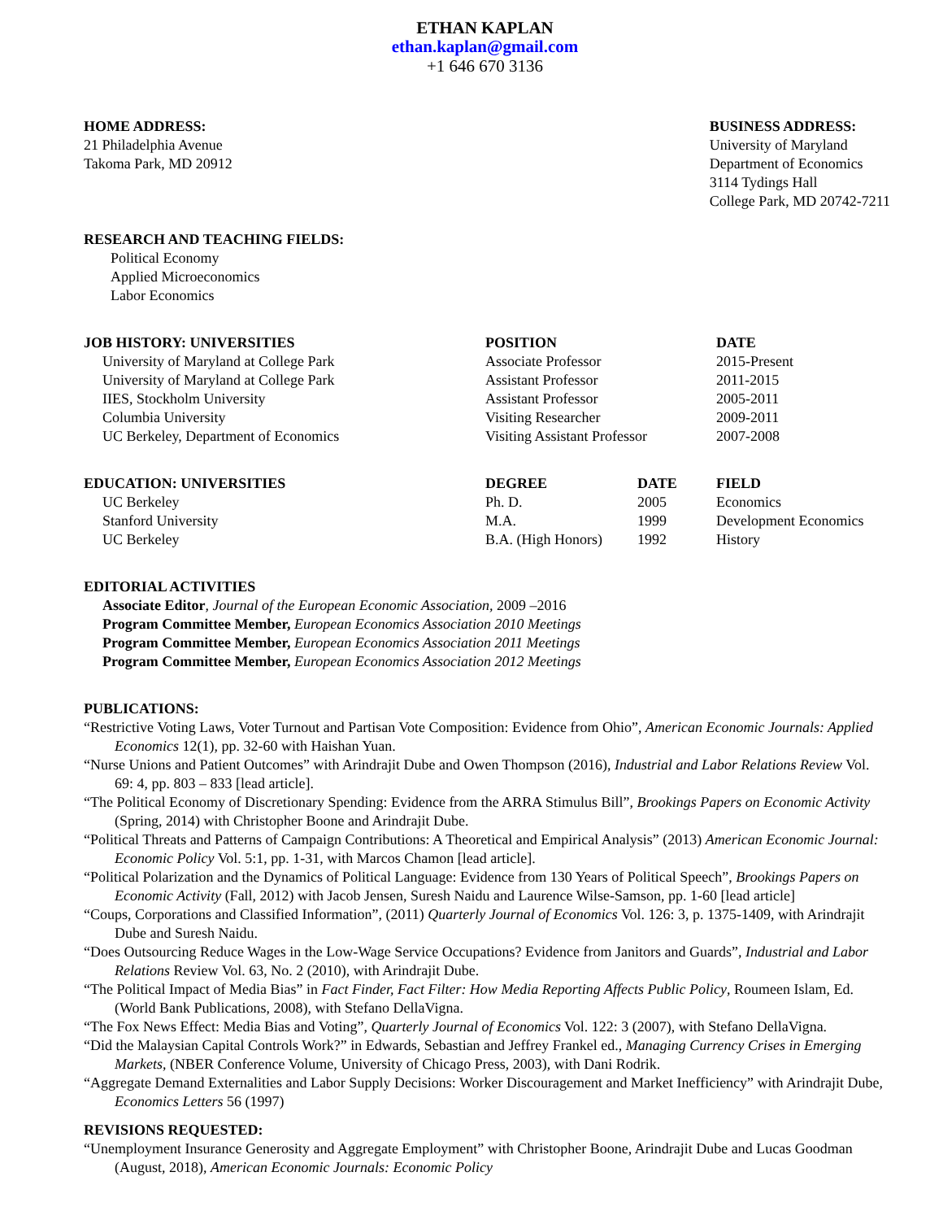ETHAN KAPLAN
ethan.kaplan@gmail.com
+1 646 670 3136
HOME ADDRESS:
21 Philadelphia Avenue
Takoma Park, MD 20912
BUSINESS ADDRESS:
University of Maryland
Department of Economics
3114 Tydings Hall
College Park, MD 20742-7211
RESEARCH AND TEACHING FIELDS:
Political Economy
Applied Microeconomics
Labor Economics
| JOB HISTORY: UNIVERSITIES | POSITION | DATE |
| --- | --- | --- |
| University of Maryland at College Park | Associate Professor | 2015-Present |
| University of Maryland at College Park | Assistant Professor | 2011-2015 |
| IIES, Stockholm University | Assistant Professor | 2005-2011 |
| Columbia University | Visiting Researcher | 2009-2011 |
| UC Berkeley, Department of Economics | Visiting Assistant Professor | 2007-2008 |
| EDUCATION: UNIVERSITIES | DEGREE | DATE | FIELD |
| --- | --- | --- | --- |
| UC Berkeley | Ph. D. | 2005 | Economics |
| Stanford University | M.A. | 1999 | Development Economics |
| UC Berkeley | B.A. (High Honors) | 1992 | History |
EDITORIAL ACTIVITIES
Associate Editor, Journal of the European Economic Association, 2009 –2016
Program Committee Member, European Economics Association 2010 Meetings
Program Committee Member, European Economics Association 2011 Meetings
Program Committee Member, European Economics Association 2012 Meetings
PUBLICATIONS:
“Restrictive Voting Laws, Voter Turnout and Partisan Vote Composition: Evidence from Ohio”, American Economic Journals: Applied Economics 12(1), pp. 32-60 with Haishan Yuan.
“Nurse Unions and Patient Outcomes” with Arindrajit Dube and Owen Thompson (2016), Industrial and Labor Relations Review Vol. 69: 4, pp. 803 – 833 [lead article].
“The Political Economy of Discretionary Spending: Evidence from the ARRA Stimulus Bill”, Brookings Papers on Economic Activity (Spring, 2014) with Christopher Boone and Arindrajit Dube.
“Political Threats and Patterns of Campaign Contributions: A Theoretical and Empirical Analysis” (2013) American Economic Journal: Economic Policy Vol. 5:1, pp. 1-31, with Marcos Chamon [lead article].
“Political Polarization and the Dynamics of Political Language: Evidence from 130 Years of Political Speech”, Brookings Papers on Economic Activity (Fall, 2012) with Jacob Jensen, Suresh Naidu and Laurence Wilse-Samson, pp. 1-60 [lead article]
“Coups, Corporations and Classified Information”, (2011) Quarterly Journal of Economics Vol. 126: 3, p. 1375-1409, with Arindrajit Dube and Suresh Naidu.
“Does Outsourcing Reduce Wages in the Low-Wage Service Occupations? Evidence from Janitors and Guards”, Industrial and Labor Relations Review Vol. 63, No. 2 (2010), with Arindrajit Dube.
“The Political Impact of Media Bias” in Fact Finder, Fact Filter: How Media Reporting Affects Public Policy, Roumeen Islam, Ed. (World Bank Publications, 2008), with Stefano DellaVigna.
“The Fox News Effect: Media Bias and Voting”, Quarterly Journal of Economics Vol. 122: 3 (2007), with Stefano DellaVigna.
“Did the Malaysian Capital Controls Work?” in Edwards, Sebastian and Jeffrey Frankel ed., Managing Currency Crises in Emerging Markets, (NBER Conference Volume, University of Chicago Press, 2003), with Dani Rodrik.
“Aggregate Demand Externalities and Labor Supply Decisions: Worker Discouragement and Market Inefficiency” with Arindrajit Dube, Economics Letters 56 (1997)
REVISIONS REQUESTED:
“Unemployment Insurance Generosity and Aggregate Employment” with Christopher Boone, Arindrajit Dube and Lucas Goodman (August, 2018), American Economic Journals: Economic Policy